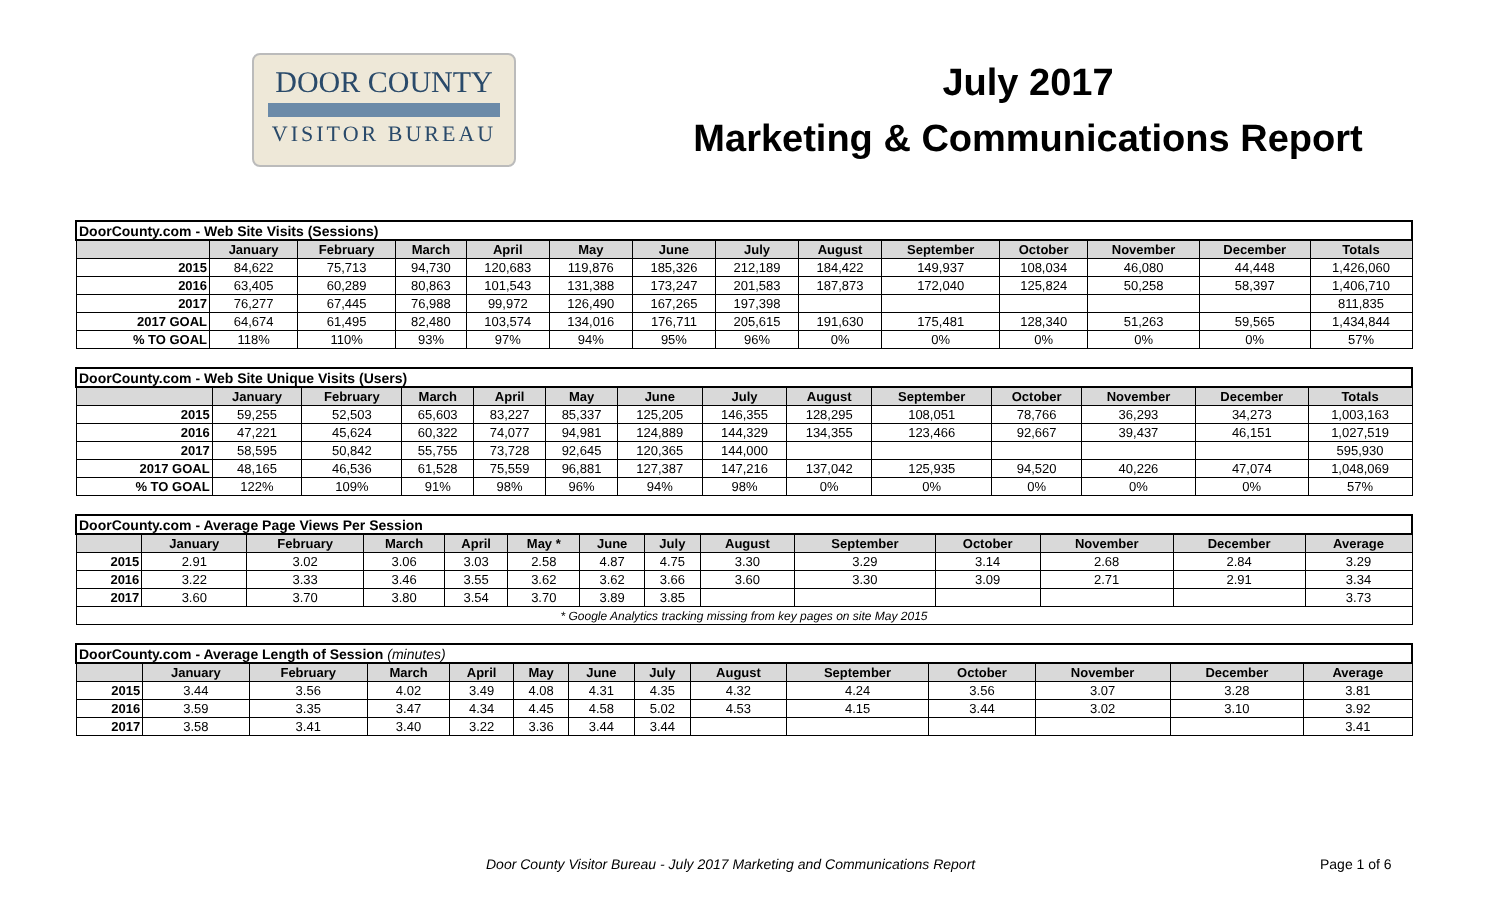DOOR COUNTY
VISITOR BUREAU
July 2017
Marketing & Communications Report
| DoorCounty.com - Web Site Visits (Sessions) | | | | | | | | | | | | | |
| | January | February | March | April | May | June | July | August | September | October | November | December | Totals |
| 2015 | 84,622 | 75,713 | 94,730 | 120,683 | 119,876 | 185,326 | 212,189 | 184,422 | 149,937 | 108,034 | 46,080 | 44,448 | 1,426,060 |
| 2016 | 63,405 | 60,289 | 80,863 | 101,543 | 131,388 | 173,247 | 201,583 | 187,873 | 172,040 | 125,824 | 50,258 | 58,397 | 1,406,710 |
| 2017 | 76,277 | 67,445 | 76,988 | 99,972 | 126,490 | 167,265 | 197,398 | | | | | | 811,835 |
| 2017 GOAL | 64,674 | 61,495 | 82,480 | 103,574 | 134,016 | 176,711 | 205,615 | 191,630 | 175,481 | 128,340 | 51,263 | 59,565 | 1,434,844 |
| % TO GOAL | 118% | 110% | 93% | 97% | 94% | 95% | 96% | 0% | 0% | 0% | 0% | 0% | 57% |
| DoorCounty.com - Web Site Unique Visits (Users) | | | | | | | | | | | | | |
| | January | February | March | April | May | June | July | August | September | October | November | December | Totals |
| 2015 | 59,255 | 52,503 | 65,603 | 83,227 | 85,337 | 125,205 | 146,355 | 128,295 | 108,051 | 78,766 | 36,293 | 34,273 | 1,003,163 |
| 2016 | 47,221 | 45,624 | 60,322 | 74,077 | 94,981 | 124,889 | 144,329 | 134,355 | 123,466 | 92,667 | 39,437 | 46,151 | 1,027,519 |
| 2017 | 58,595 | 50,842 | 55,755 | 73,728 | 92,645 | 120,365 | 144,000 | | | | | | 595,930 |
| 2017 GOAL | 48,165 | 46,536 | 61,528 | 75,559 | 96,881 | 127,387 | 147,216 | 137,042 | 125,935 | 94,520 | 40,226 | 47,074 | 1,048,069 |
| % TO GOAL | 122% | 109% | 91% | 98% | 96% | 94% | 98% | 0% | 0% | 0% | 0% | 0% | 57% |
| DoorCounty.com - Average Page Views Per Session | | | | | | | | | | | | | |
| | January | February | March | April | May * | June | July | August | September | October | November | December | Average |
| 2015 | 2.91 | 3.02 | 3.06 | 3.03 | 2.58 | 4.87 | 4.75 | 3.30 | 3.29 | 3.14 | 2.68 | 2.84 | 3.29 |
| 2016 | 3.22 | 3.33 | 3.46 | 3.55 | 3.62 | 3.62 | 3.66 | 3.60 | 3.30 | 3.09 | 2.71 | 2.91 | 3.34 |
| 2017 | 3.60 | 3.70 | 3.80 | 3.54 | 3.70 | 3.89 | 3.85 | | | | | | 3.73 |
| * Google Analytics tracking missing from key pages on site May 2015 | | | | | | | | | | | | | |
| DoorCounty.com - Average Length of Session (minutes) | | | | | | | | | | | | | |
| | January | February | March | April | May | June | July | August | September | October | November | December | Average |
| 2015 | 3.44 | 3.56 | 4.02 | 3.49 | 4.08 | 4.31 | 4.35 | 4.32 | 4.24 | 3.56 | 3.07 | 3.28 | 3.81 |
| 2016 | 3.59 | 3.35 | 3.47 | 4.34 | 4.45 | 4.58 | 5.02 | 4.53 | 4.15 | 3.44 | 3.02 | 3.10 | 3.92 |
| 2017 | 3.58 | 3.41 | 3.40 | 3.22 | 3.36 | 3.44 | 3.44 | | | | | | 3.41 |
Door County Visitor Bureau - July 2017 Marketing and Communications Report Page 1 of 6